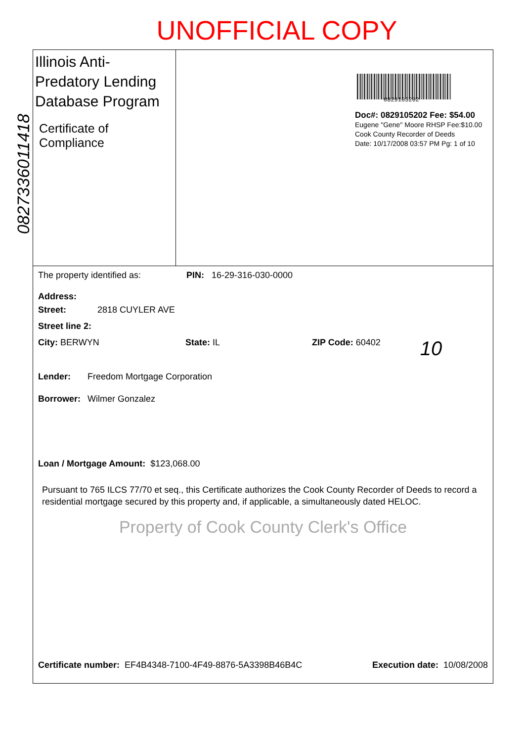UNOFFICIAL COPY
0827336011418
Illinois Anti-Predatory Lending Database Program
Certificate of Compliance
0829105202
Doc#: 0829105202 Fee: $54.00
Eugene "Gene" Moore RHSP Fee:$10.00
Cook County Recorder of Deeds
Date: 10/17/2008 03:57 PM Pg: 1 of 10
The property identified as: PIN: 16-29-316-030-0000
Address:
Street: 2818 CUYLER AVE
Street line 2:
City: BERWYN State: IL ZIP Code: 60402 10
Lender: Freedom Mortgage Corporation
Borrower: Wilmer Gonzalez
Loan / Mortgage Amount: $123,068.00
Pursuant to 765 ILCS 77/70 et seq., this Certificate authorizes the Cook County Recorder of Deeds to record a residential mortgage secured by this property and, if applicable, a simultaneously dated HELOC.
Property of Cook County Clerk's Office
Certificate number: EF4B4348-7100-4F49-8876-5A3398B46B4C Execution date: 10/08/2008